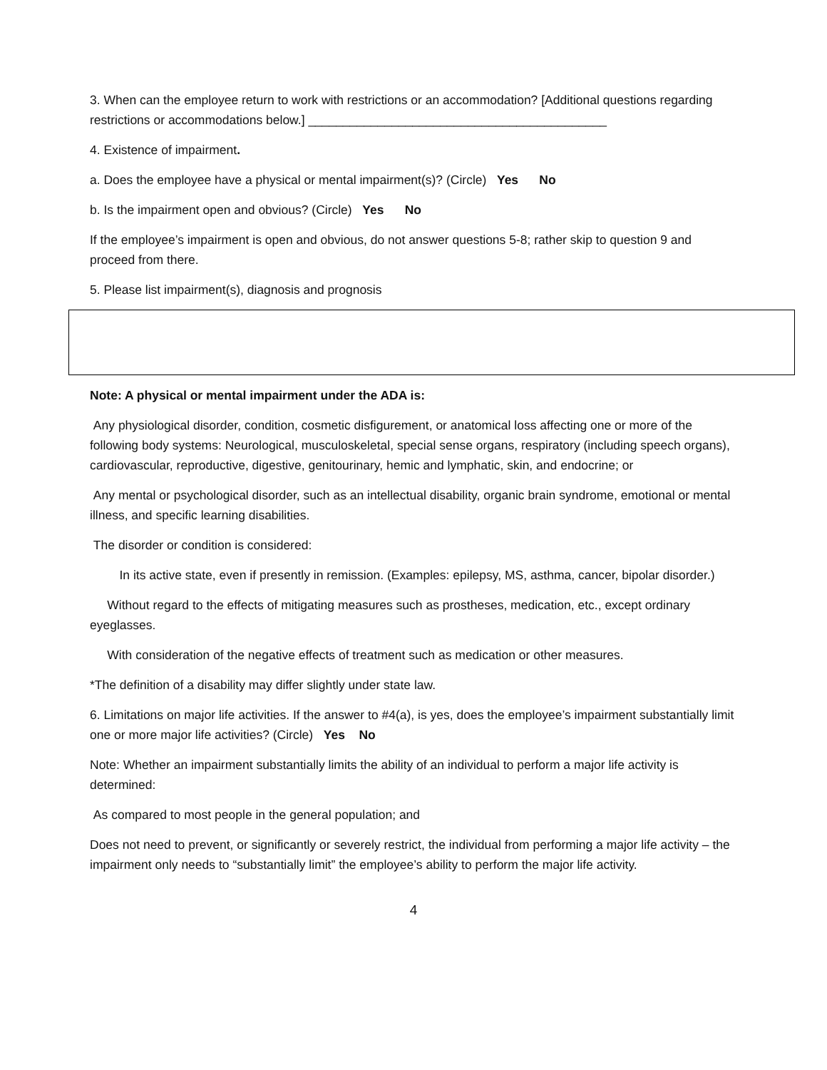3. When can the employee return to work with restrictions or an accommodation? [Additional questions regarding restrictions or accommodations below.] ___________________________________________
4. Existence of impairment.
a. Does the employee have a physical or mental impairment(s)? (Circle) Yes No
b. Is the impairment open and obvious? (Circle) Yes No
If the employee’s impairment is open and obvious, do not answer questions 5-8; rather skip to question 9 and proceed from there.
5. Please list impairment(s), diagnosis and prognosis
Note: A physical or mental impairment under the ADA is:
Any physiological disorder, condition, cosmetic disfigurement, or anatomical loss affecting one or more of the following body systems: Neurological, musculoskeletal, special sense organs, respiratory (including speech organs), cardiovascular, reproductive, digestive, genitourinary, hemic and lymphatic, skin, and endocrine; or
Any mental or psychological disorder, such as an intellectual disability, organic brain syndrome, emotional or mental illness, and specific learning disabilities.
The disorder or condition is considered:
In its active state, even if presently in remission. (Examples: epilepsy, MS, asthma, cancer, bipolar disorder.)
Without regard to the effects of mitigating measures such as prostheses, medication, etc., except ordinary eyeglasses.
With consideration of the negative effects of treatment such as medication or other measures.
*The definition of a disability may differ slightly under state law.
6. Limitations on major life activities. If the answer to #4(a), is yes, does the employee’s impairment substantially limit one or more major life activities? (Circle) Yes No
Note: Whether an impairment substantially limits the ability of an individual to perform a major life activity is determined:
As compared to most people in the general population; and
Does not need to prevent, or significantly or severely restrict, the individual from performing a major life activity – the impairment only needs to “substantially limit” the employee’s ability to perform the major life activity.
4